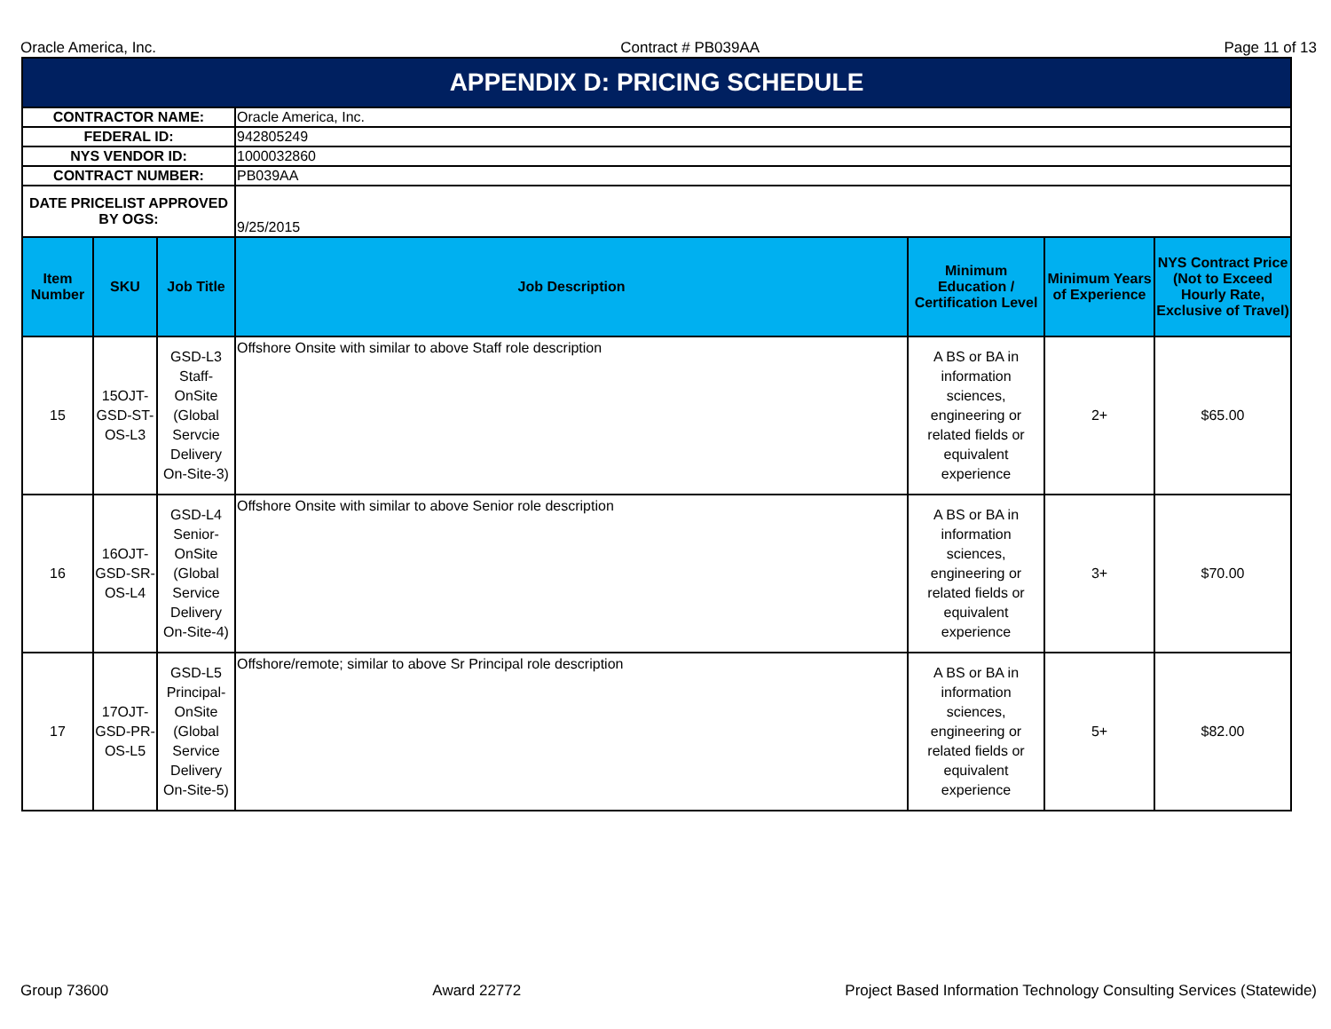Oracle America, Inc. Contract # PB039AA Page 11 of 13
| APPENDIX D: PRICING SCHEDULE | | | | | | |
| CONTRACTOR NAME: | | | Oracle America, Inc. | | | |
| FEDERAL ID: | | | 942805249 | | | |
| NYS VENDOR ID: | | | 1000032860 | | | |
| CONTRACT NUMBER: | | | PB039AA | | | |
| DATE PRICELIST APPROVED BY OGS: | | | 9/25/2015 | | | |
| Item Number | SKU | Job Title | Job Description | Minimum Education / Certification Level | Minimum Years of Experience | NYS Contract Price (Not to Exceed Hourly Rate, Exclusive of Travel) |
| 15 | 15OJT-GSD-ST-OS-L3 | GSD-L3 Staff-OnSite (Global Servcie Delivery On-Site-3) | Offshore Onsite with similar to above Staff role description | A BS or BA in information sciences, engineering or related fields or equivalent experience | 2+ | $65.00 |
| 16 | 16OJT-GSD-SR-OS-L4 | GSD-L4 Senior-OnSite (Global Service Delivery On-Site-4) | Offshore Onsite with similar to above Senior role description | A BS or BA in information sciences, engineering or related fields or equivalent experience | 3+ | $70.00 |
| 17 | 17OJT-GSD-PR-OS-L5 | GSD-L5 Principal-OnSite (Global Service Delivery On-Site-5) | Offshore/remote; similar to above Sr Principal role description | A BS or BA in information sciences, engineering or related fields or equivalent experience | 5+ | $82.00 |
Group 73600 Award 22772 Project Based Information Technology Consulting Services (Statewide)